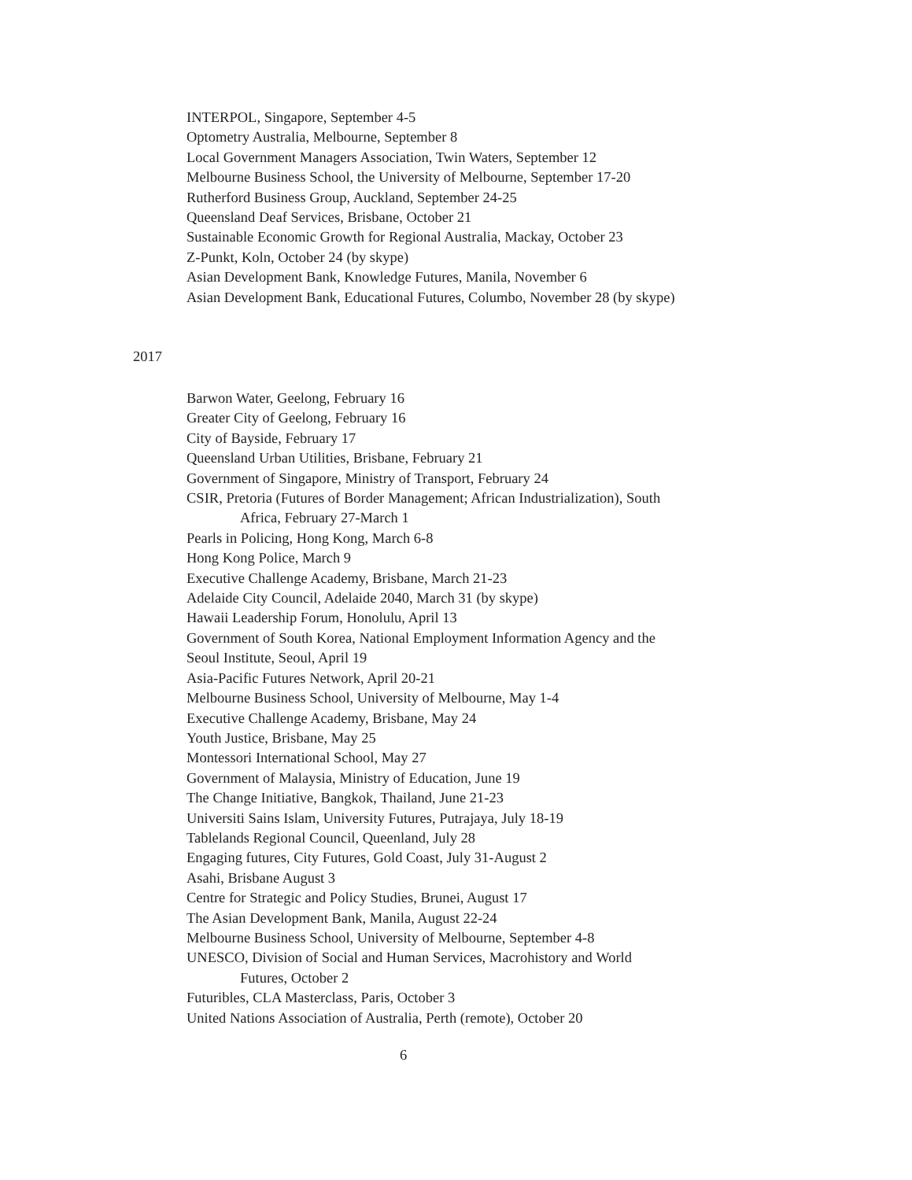INTERPOL, Singapore, September 4-5
Optometry Australia, Melbourne, September 8
Local Government Managers Association, Twin Waters, September 12
Melbourne Business School, the University of Melbourne, September 17-20
Rutherford Business Group, Auckland, September 24-25
Queensland Deaf Services, Brisbane, October 21
Sustainable Economic Growth for Regional Australia, Mackay, October 23
Z-Punkt, Koln, October 24 (by skype)
Asian Development Bank, Knowledge Futures, Manila, November 6
Asian Development Bank, Educational Futures, Columbo, November 28 (by skype)
2017
Barwon Water, Geelong, February 16
Greater City of Geelong, February 16
City of Bayside, February 17
Queensland Urban Utilities, Brisbane, February 21
Government of Singapore, Ministry of Transport, February 24
CSIR, Pretoria (Futures of Border Management; African Industrialization), South
Africa, February 27-March 1
Pearls in Policing, Hong Kong, March 6-8
Hong Kong Police, March 9
Executive Challenge Academy, Brisbane, March 21-23
Adelaide City Council, Adelaide 2040, March 31 (by skype)
Hawaii Leadership Forum, Honolulu, April 13
Government of South Korea, National Employment Information Agency and the
Seoul Institute, Seoul, April 19
Asia-Pacific Futures Network, April 20-21
Melbourne Business School, University of Melbourne, May 1-4
Executive Challenge Academy, Brisbane, May 24
Youth Justice, Brisbane, May 25
Montessori International School, May 27
Government of Malaysia, Ministry of Education, June 19
The Change Initiative, Bangkok, Thailand, June 21-23
Universiti Sains Islam, University Futures, Putrajaya, July 18-19
Tablelands Regional Council, Queenland, July 28
Engaging futures, City Futures, Gold Coast, July 31-August 2
Asahi, Brisbane August 3
Centre for Strategic and Policy Studies, Brunei, August 17
The Asian Development Bank, Manila, August 22-24
Melbourne Business School, University of Melbourne, September 4-8
UNESCO, Division of Social and Human Services, Macrohistory and World
Futures, October 2
Futuribles, CLA Masterclass, Paris, October 3
United Nations Association of Australia, Perth (remote), October 20
6